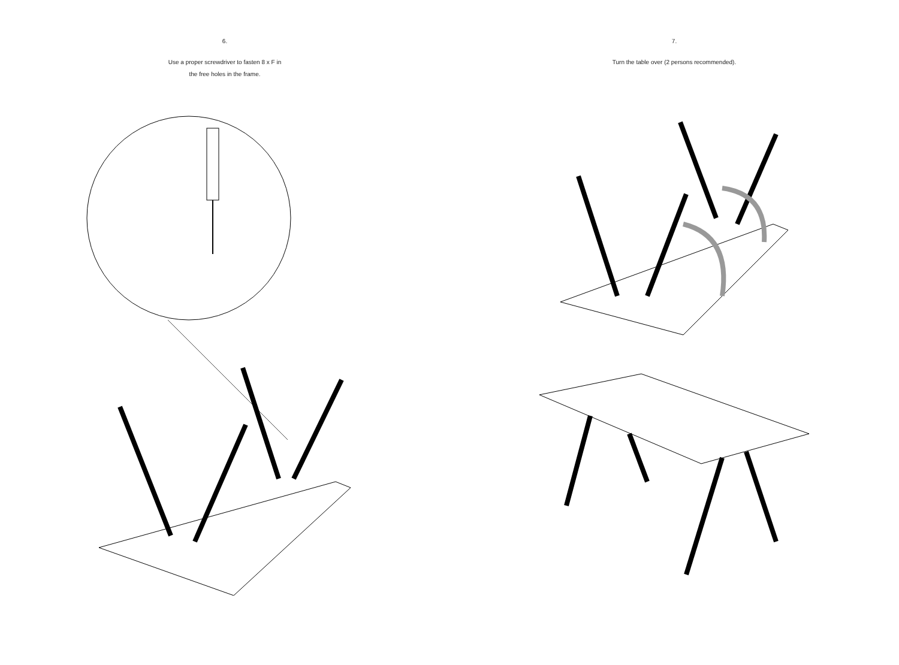6.
Use a proper screwdriver to fasten 8 x F in
the free holes in the frame.
7.
Turn the table over (2 persons recommended).